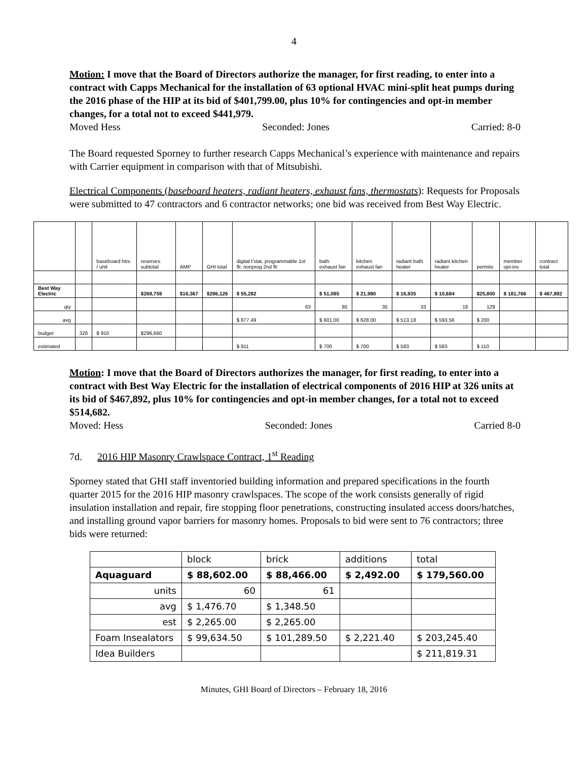4
Motion: I move that the Board of Directors authorize the manager, for first reading, to enter into a contract with Capps Mechanical for the installation of 63 optional HVAC mini-split heat pumps during the 2016 phase of the HIP at its bid of $401,799.00, plus 10% for contingencies and opt-in member changes, for a total not to exceed $441,979.
Moved Hess Seconded: Jones Carried: 8-0
The Board requested Sporney to further research Capps Mechanical’s experience with maintenance and repairs with Carrier equipment in comparison with that of Mitsubishi.
Electrical Components (baseboard heaters, radiant heaters, exhaust fans, thermostats): Requests for Proposals were submitted to 47 contractors and 6 contractor networks; one bid was received from Best Way Electric.
| | | baseboard htrs / unit | reserves subtotal | AMP | GHI total | digital t'stat, programmable 1st flr, nonprog 2nd flr | bath exhaust fan | kitchen exhaust fan | radiant bath heater | radiant kitchen heater | permits | member opt-ins | contract total |
| Best Way Electric | | | $269,759 | $16,367 | $286,126 | $ 55,282 | $ 51,085 | $ 21,980 | $ 16,935 | $ 10,684 | $25,800 | $ 181,766 | $ 467,892 |
| qty | | | | | | 63 | 85 | 35 | 33 | 18 | 129 | | |
| avg | | | | | | $ 877.49 | $ 601.00 | $ 628.00 | $ 513.18 | $ 593.56 | $ 200 | | |
| budget | 326 | $ 910 | $296,660 | | | | | | | | | | |
| estimated | | | | | | $ 911 | $ 700 | $ 700 | $ 583 | $ 583 | $ 110 | | |
Motion: I move that the Board of Directors authorizes the manager, for first reading, to enter into a contract with Best Way Electric for the installation of electrical components of 2016 HIP at 326 units at its bid of $467,892, plus 10% for contingencies and opt-in member changes, for a total not to exceed $514,682.
Moved: Hess Seconded: Jones Carried 8-0
7d. 2016 HIP Masonry Crawlspace Contract, 1<sup>st</sup> Reading
Sporney stated that GHI staff inventoried building information and prepared specifications in the fourth quarter 2015 for the 2016 HIP masonry crawlspaces. The scope of the work consists generally of rigid insulation installation and repair, fire stopping floor penetrations, constructing insulated access doors/hatches, and installing ground vapor barriers for masonry homes. Proposals to bid were sent to 76 contractors; three bids were returned:
| | block | brick | additions | total |
| Aquaguard | $ 88,602.00 | $ 88,466.00 | $ 2,492.00 | $ 179,560.00 |
| units | 60 | 61 | | |
| avg | $ 1,476.70 | $ 1,348.50 | | |
| est | $ 2,265.00 | $ 2,265.00 | | |
| Foam Insealators | $ 99,634.50 | $ 101,289.50 | $ 2,221.40 | $ 203,245.40 |
| Idea Builders | | | | $ 211,819.31 |
Minutes, GHI Board of Directors – February 18, 2016